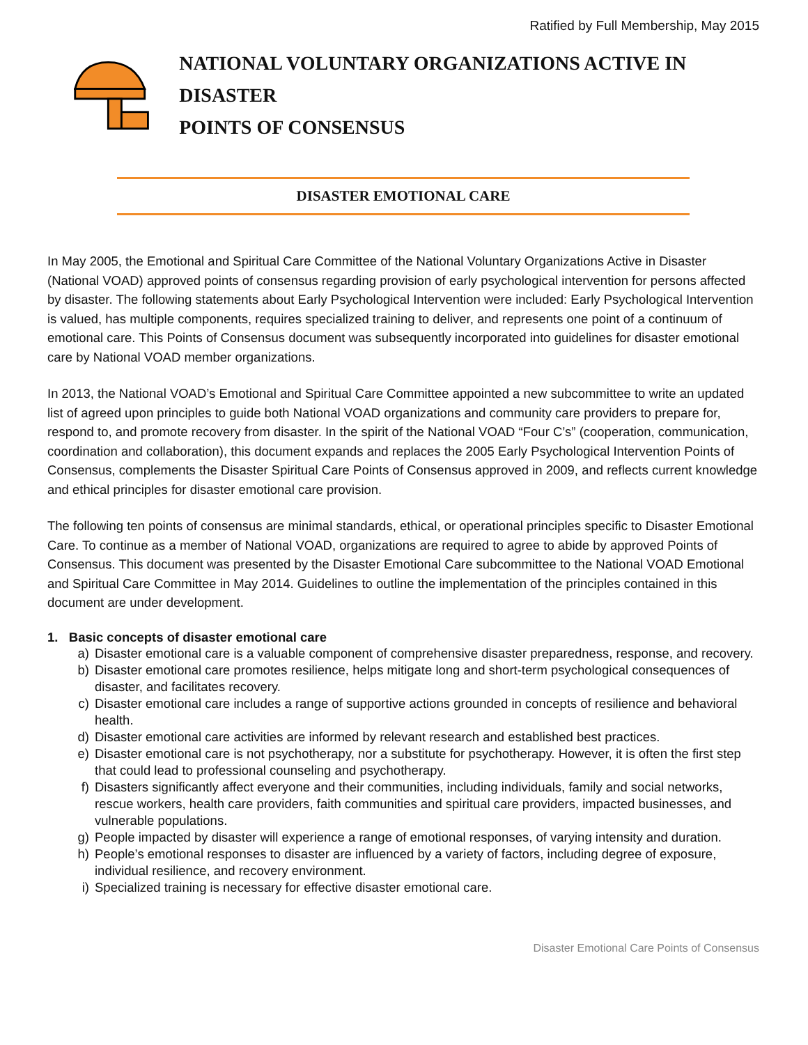Ratified by Full Membership, May 2015
NATIONAL VOLUNTARY ORGANIZATIONS ACTIVE IN DISASTER
POINTS OF CONSENSUS
DISASTER EMOTIONAL CARE
In May 2005, the Emotional and Spiritual Care Committee of the National Voluntary Organizations Active in Disaster (National VOAD) approved points of consensus regarding provision of early psychological intervention for persons affected by disaster. The following statements about Early Psychological Intervention were included: Early Psychological Intervention is valued, has multiple components, requires specialized training to deliver, and represents one point of a continuum of emotional care. This Points of Consensus document was subsequently incorporated into guidelines for disaster emotional care by National VOAD member organizations.
In 2013, the National VOAD’s Emotional and Spiritual Care Committee appointed a new subcommittee to write an updated list of agreed upon principles to guide both National VOAD organizations and community care providers to prepare for, respond to, and promote recovery from disaster. In the spirit of the National VOAD “Four C’s” (cooperation, communication, coordination and collaboration), this document expands and replaces the 2005 Early Psychological Intervention Points of Consensus, complements the Disaster Spiritual Care Points of Consensus approved in 2009, and reflects current knowledge and ethical principles for disaster emotional care provision.
The following ten points of consensus are minimal standards, ethical, or operational principles specific to Disaster Emotional Care. To continue as a member of National VOAD, organizations are required to agree to abide by approved Points of Consensus. This document was presented by the Disaster Emotional Care subcommittee to the National VOAD Emotional and Spiritual Care Committee in May 2014. Guidelines to outline the implementation of the principles contained in this document are under development.
1. Basic concepts of disaster emotional care
a) Disaster emotional care is a valuable component of comprehensive disaster preparedness, response, and recovery.
b) Disaster emotional care promotes resilience, helps mitigate long and short-term psychological consequences of disaster, and facilitates recovery.
c) Disaster emotional care includes a range of supportive actions grounded in concepts of resilience and behavioral health.
d) Disaster emotional care activities are informed by relevant research and established best practices.
e) Disaster emotional care is not psychotherapy, nor a substitute for psychotherapy. However, it is often the first step that could lead to professional counseling and psychotherapy.
f) Disasters significantly affect everyone and their communities, including individuals, family and social networks, rescue workers, health care providers, faith communities and spiritual care providers, impacted businesses, and vulnerable populations.
g) People impacted by disaster will experience a range of emotional responses, of varying intensity and duration.
h) People’s emotional responses to disaster are influenced by a variety of factors, including degree of exposure, individual resilience, and recovery environment.
i) Specialized training is necessary for effective disaster emotional care.
Disaster Emotional Care Points of Consensus